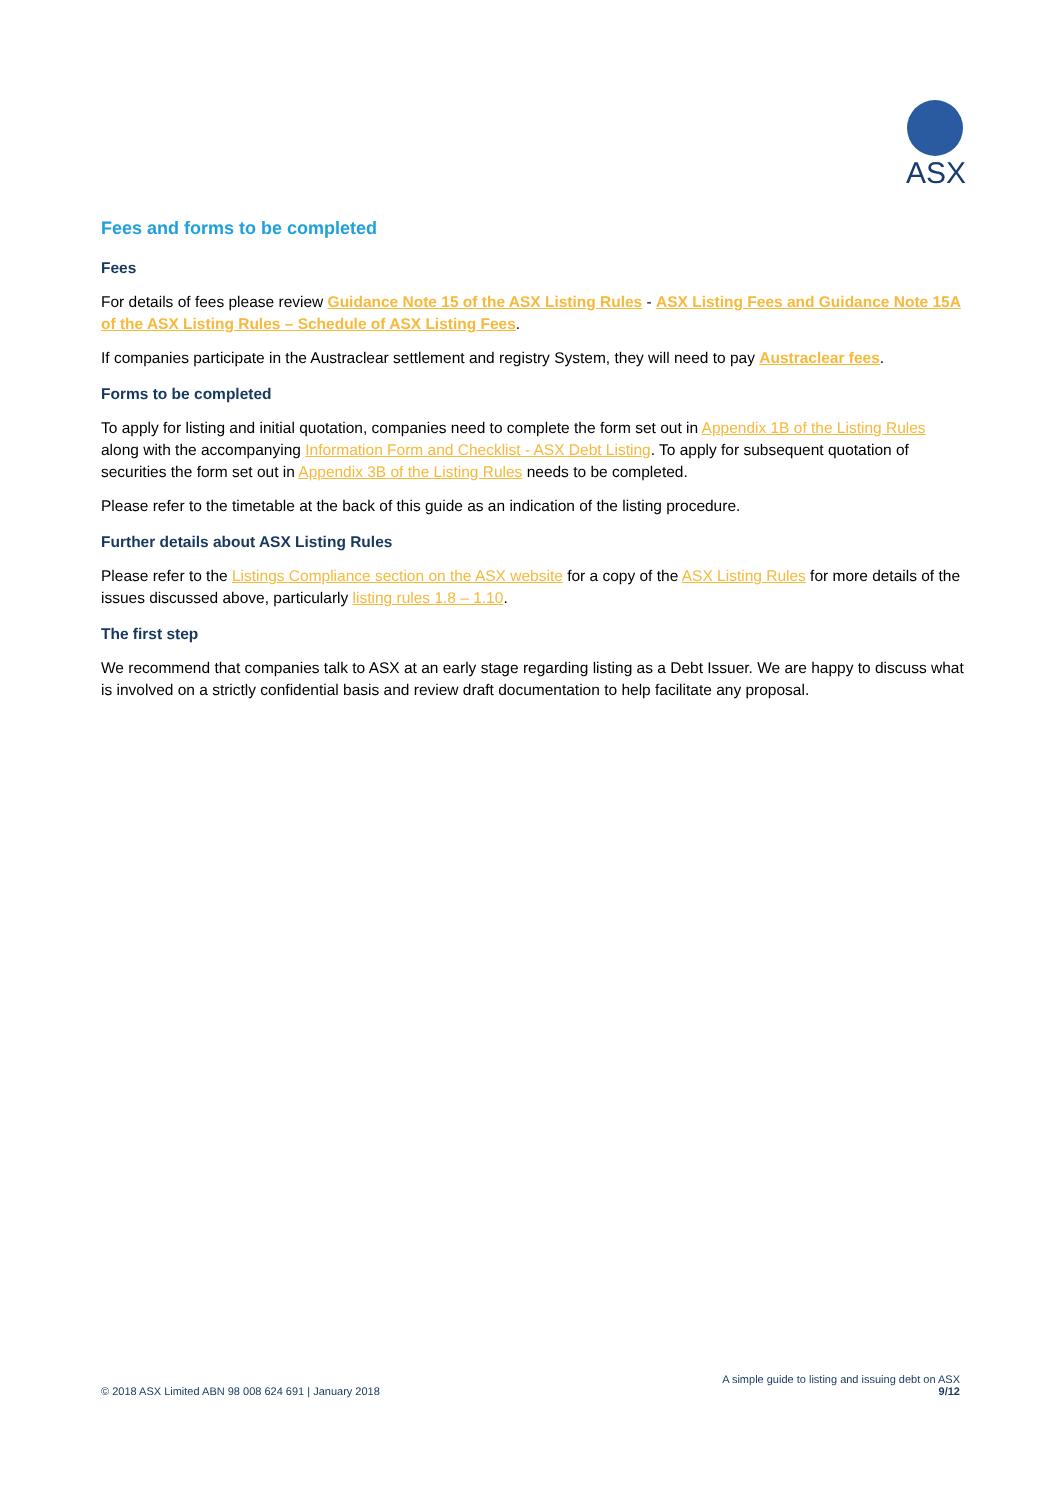ASX
Fees and forms to be completed
Fees
For details of fees please review Guidance Note 15 of the ASX Listing Rules - ASX Listing Fees and Guidance Note 15A of the ASX Listing Rules – Schedule of ASX Listing Fees.
If companies participate in the Austraclear settlement and registry System, they will need to pay Austraclear fees.
Forms to be completed
To apply for listing and initial quotation, companies need to complete the form set out in Appendix 1B of the Listing Rules along with the accompanying Information Form and Checklist - ASX Debt Listing. To apply for subsequent quotation of securities the form set out in Appendix 3B of the Listing Rules needs to be completed.
Please refer to the timetable at the back of this guide as an indication of the listing procedure.
Further details about ASX Listing Rules
Please refer to the Listings Compliance section on the ASX website for a copy of the ASX Listing Rules for more details of the issues discussed above, particularly listing rules 1.8 – 1.10.
The first step
We recommend that companies talk to ASX at an early stage regarding listing as a Debt Issuer. We are happy to discuss what is involved on a strictly confidential basis and review draft documentation to help facilitate any proposal.
© 2018 ASX Limited ABN 98 008 624 691 | January 2018
A simple guide to listing and issuing debt on ASX
9/12